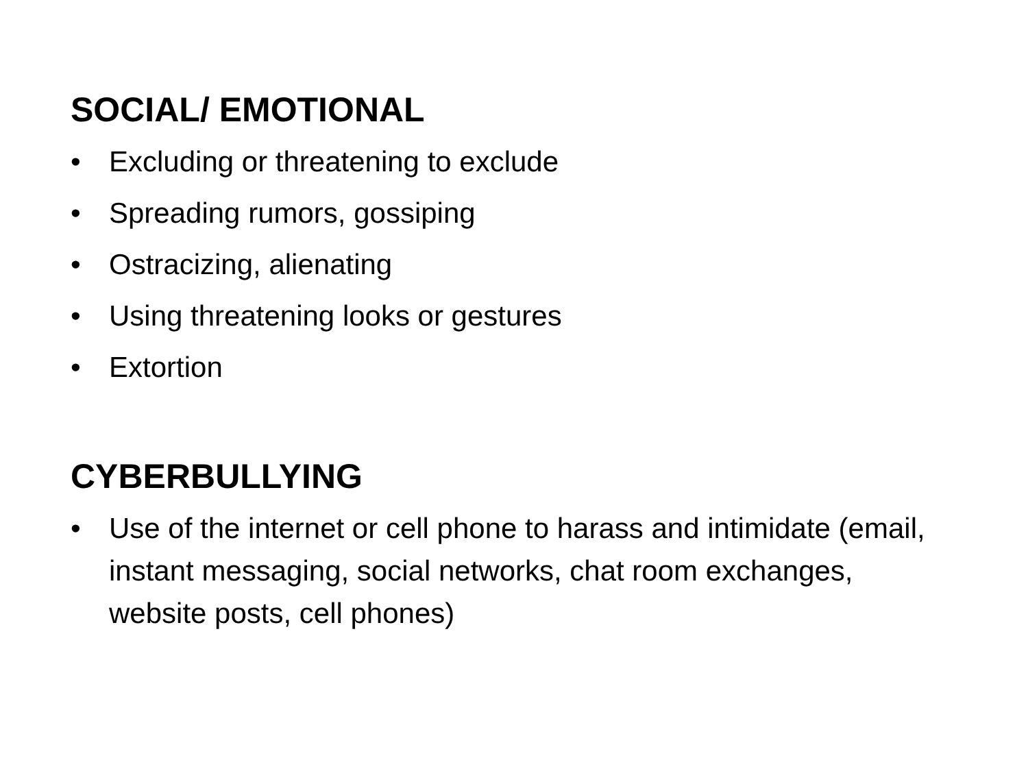SOCIAL/ EMOTIONAL
• Excluding or threatening to exclude
• Spreading rumors, gossiping
• Ostracizing, alienating
• Using threatening looks or gestures
• Extortion
CYBERBULLYING
• Use of the internet or cell phone to harass and intimidate (email, instant messaging, social networks, chat room exchanges, website posts, cell phones)